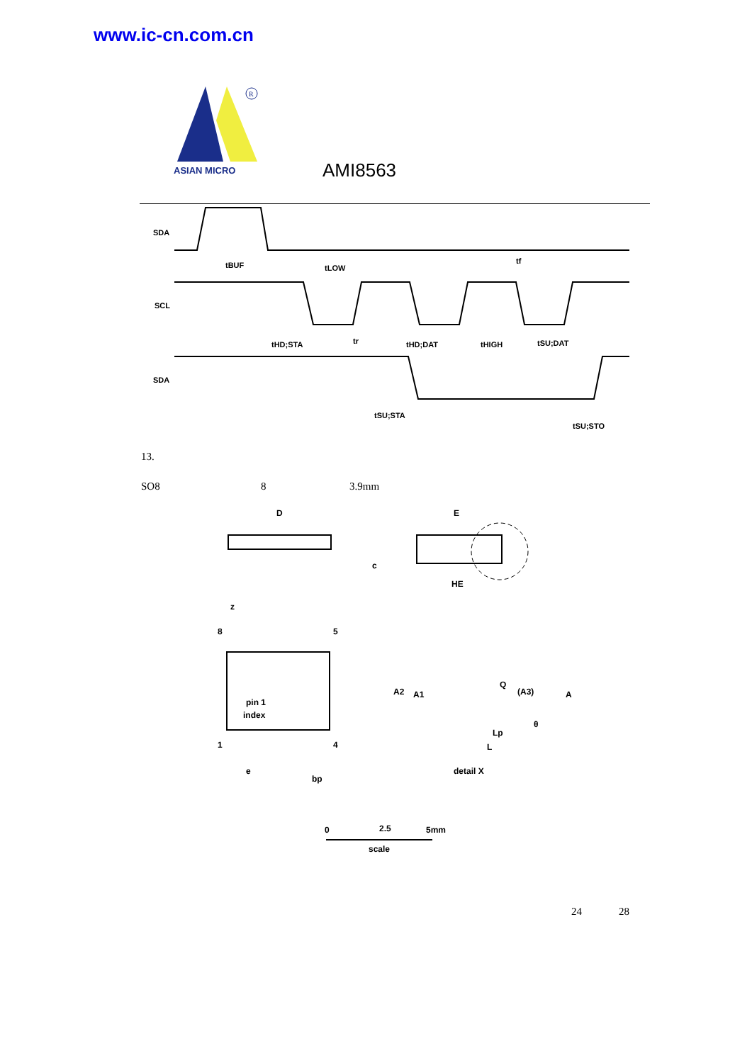www.ic-cn.com.cn
R
ASIAN MICRO
AMI8563
SDA
SCL
SDA
tBUF
tLOW
tHD;STA
tr
tHD;DAT
tHIGH
tSU;DAT
tf
tSU;STA
tSU;STO
13.
SO8 8 3.9mm
D
E
HE
c
pin 1
index
1
4
5
8
z
e
bp
A2
A1
Q
(A3)
A
Lp
L
θ
detail X
0
2.5
5mm
scale
24 28